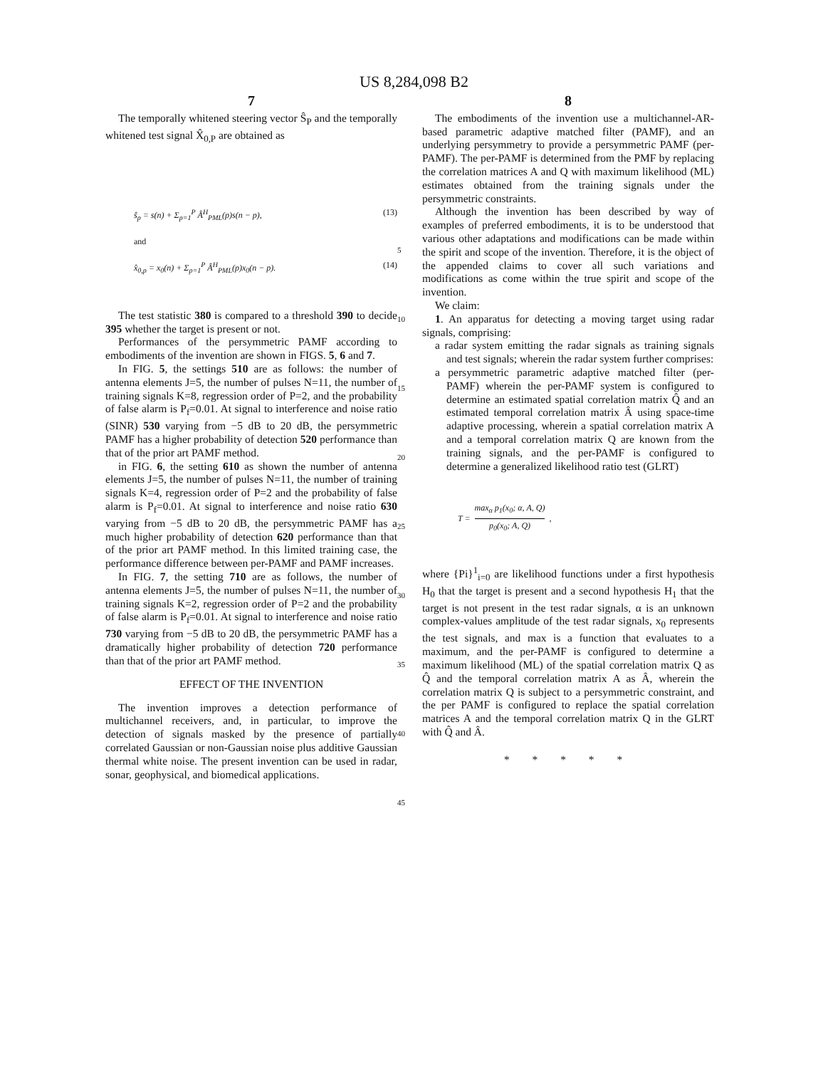US 8,284,098 B2
7
The temporally whitened steering vector Ŝ<sub>P</sub> and the temporally whitened test signal X̂<sub>0,P</sub> are obtained as
ŝ<sub>p</sub> = s(n) + Σ<sub>p=1</sub><sup>P</sup> Â<sup>H</sup><sub>PML</sub>(p)s(n − p),
(13)
and
x̂<sub>0,p</sub> = x<sub>0</sub>(n) + Σ<sub>p=1</sub><sup>P</sup> Â<sup>H</sup><sub>PML</sub>(p)x<sub>0</sub>(n − p).
(14)
The test statistic 380 is compared to a threshold 390 to decide 395 whether the target is present or not.
Performances of the persymmetric PAMF according to embodiments of the invention are shown in FIGS. 5, 6 and 7.
In FIG. 5, the settings 510 are as follows: the number of antenna elements J=5, the number of pulses N=11, the number of training signals K=8, regression order of P=2, and the probability of false alarm is P<sub>f</sub>=0.01. At signal to interference and noise ratio (SINR) 530 varying from −5 dB to 20 dB, the persymmetric PAMF has a higher probability of detection 520 performance than that of the prior art PAMF method.
in FIG. 6, the setting 610 as shown the number of antenna elements J=5, the number of pulses N=11, the number of training signals K=4, regression order of P=2 and the probability of false alarm is P<sub>f</sub>=0.01. At signal to interference and noise ratio 630 varying from −5 dB to 20 dB, the persymmetric PAMF has a much higher probability of detection 620 performance than that of the prior art PAMF method. In this limited training case, the performance difference between per-PAMF and PAMF increases.
In FIG. 7, the setting 710 are as follows, the number of antenna elements J=5, the number of pulses N=11, the number of training signals K=2, regression order of P=2 and the probability of false alarm is P<sub>f</sub>=0.01. At signal to interference and noise ratio 730 varying from −5 dB to 20 dB, the persymmetric PAMF has a dramatically higher probability of detection 720 performance than that of the prior art PAMF method.
EFFECT OF THE INVENTION
The invention improves a detection performance of multichannel receivers, and, in particular, to improve the detection of signals masked by the presence of partially correlated Gaussian or non-Gaussian noise plus additive Gaussian thermal white noise. The present invention can be used in radar, sonar, geophysical, and biomedical applications.
5
10
15
20
25
30
35
40
45
8
The embodiments of the invention use a multichannel-AR-based parametric adaptive matched filter (PAMF), and an underlying persymmetry to provide a persymmetric PAMF (per-PAMF). The per-PAMF is determined from the PMF by replacing the correlation matrices A and Q with maximum likelihood (ML) estimates obtained from the training signals under the persymmetric constraints.
Although the invention has been described by way of examples of preferred embodiments, it is to be understood that various other adaptations and modifications can be made within the spirit and scope of the invention. Therefore, it is the object of the appended claims to cover all such variations and modifications as come within the true spirit and scope of the invention.
We claim:
1. An apparatus for detecting a moving target using radar signals, comprising:
a radar system emitting the radar signals as training signals and test signals; wherein the radar system further comprises:
a persymmetric parametric adaptive matched filter (per-PAMF) wherein the per-PAMF system is configured to determine an estimated spatial correlation matrix Q̂ and an estimated temporal correlation matrix Â using space-time adaptive processing, wherein a spatial correlation matrix A and a temporal correlation matrix Q are known from the training signals, and the per-PAMF is configured to determine a generalized likelihood ratio test (GLRT)
T =
max<sub>α</sub> p<sub>1</sub>(x<sub>0</sub>; α, A, Q)
p<sub>0</sub>(x<sub>0</sub>; A, Q)
,
where {Pi}<sup>1</sup><sub>i=0</sub> are likelihood functions under a first hypothesis H<sub>0</sub> that the target is present and a second hypothesis H<sub>1</sub> that the target is not present in the test radar signals, α is an unknown complex-values amplitude of the test radar signals, x<sub>0</sub> represents the test signals, and max is a function that evaluates to a maximum, and the per-PAMF is configured to determine a maximum likelihood (ML) of the spatial correlation matrix Q as Q̂ and the temporal correlation matrix A as Â, wherein the correlation matrix Q is subject to a persymmetric constraint, and the per PAMF is configured to replace the spatial correlation matrices A and the temporal correlation matrix Q in the GLRT with Q̂ and Â.
* * * * *